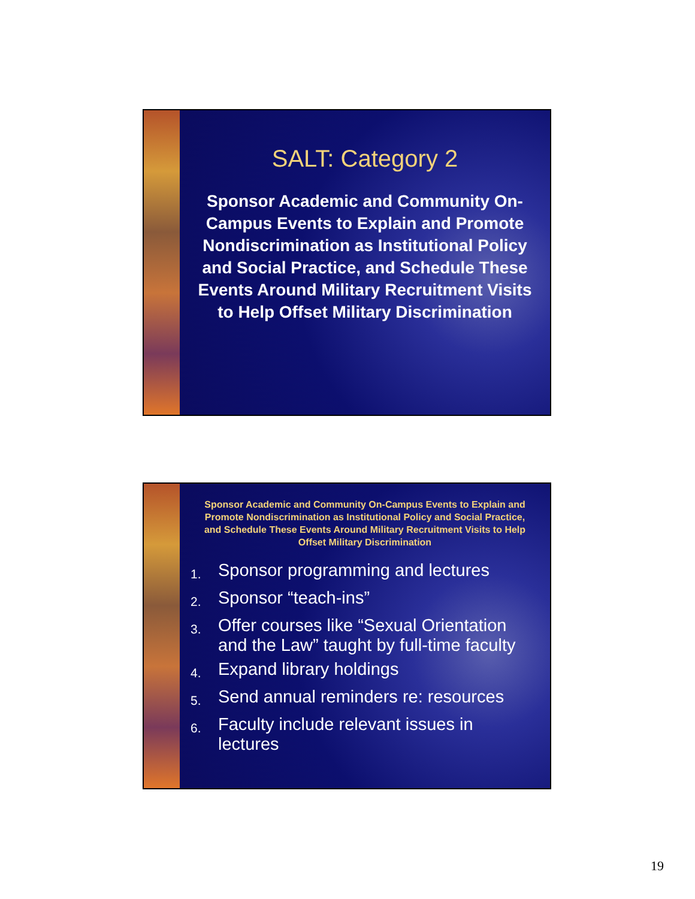SALT: Category 2
Sponsor Academic and Community On-Campus Events to Explain and Promote Nondiscrimination as Institutional Policy and Social Practice, and Schedule These Events Around Military Recruitment Visits to Help Offset Military Discrimination
Sponsor Academic and Community On-Campus Events to Explain and Promote Nondiscrimination as Institutional Policy and Social Practice, and Schedule These Events Around Military Recruitment Visits to Help Offset Military Discrimination
1.
Sponsor programming and lectures
2.
Sponsor “teach-ins”
3.
Offer courses like “Sexual Orientation and the Law” taught by full-time faculty
4.
Expand library holdings
5.
Send annual reminders re: resources
6.
Faculty include relevant issues in lectures
19